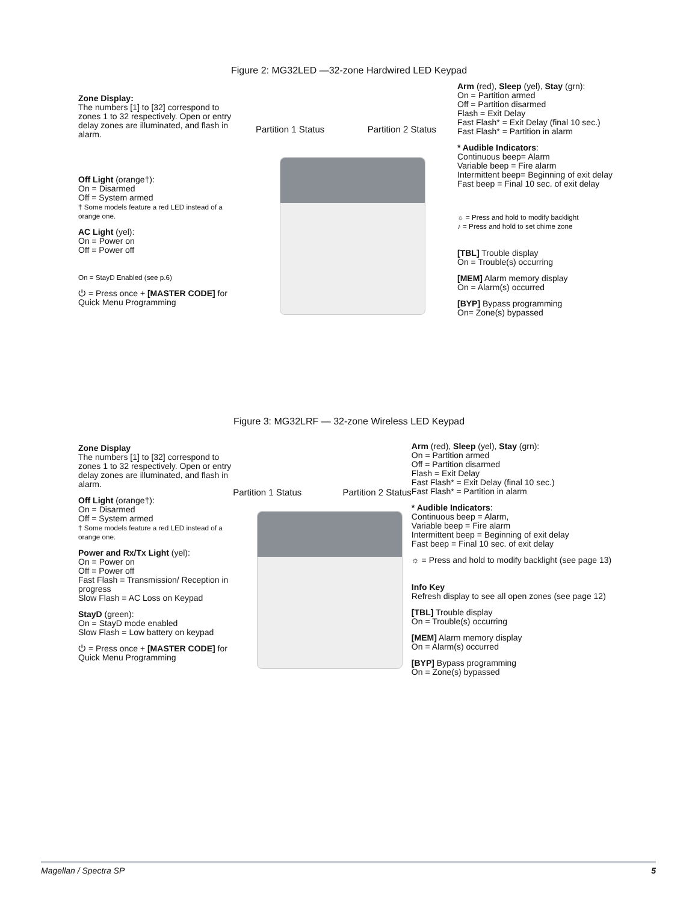Figure 2: MG32LED —32-zone Hardwired LED Keypad
Zone Display:
The numbers [1] to [32] correspond to zones 1 to 32 respectively. Open or entry delay zones are illuminated, and flash in alarm.
Off Light (orange†):
On = Disarmed
Off = System armed
† Some models feature a red LED instead of a orange one.
AC Light (yel):
On = Power on
Off = Power off
On = StayD Enabled (see p.6)
⏻ = Press once + [MASTER CODE] for Quick Menu Programming
Partition 1 Status Partition 2 Status
Arm (red), Sleep (yel), Stay (grn):
On = Partition armed
Off = Partition disarmed
Flash = Exit Delay
Fast Flash* = Exit Delay (final 10 sec.)
Fast Flash* = Partition in alarm
* Audible Indicators:
Continuous beep= Alarm
Variable beep = Fire alarm
Intermittent beep= Beginning of exit delay
Fast beep = Final 10 sec. of exit delay
☼ = Press and hold to modify backlight
♪ = Press and hold to set chime zone
[TBL] Trouble display
On = Trouble(s) occurring
[MEM] Alarm memory display
On = Alarm(s) occurred
[BYP] Bypass programming
On= Zone(s) bypassed
Figure 3: MG32LRF — 32-zone Wireless LED Keypad
Zone Display
The numbers [1] to [32] correspond to zones 1 to 32 respectively. Open or entry delay zones are illuminated, and flash in alarm.
Off Light (orange†):
On = Disarmed
Off = System armed
† Some models feature a red LED instead of a orange one.
Power and Rx/Tx Light (yel):
On = Power on
Off = Power off
Fast Flash = Transmission/ Reception in progress
Slow Flash = AC Loss on Keypad
StayD (green):
On = StayD mode enabled
Slow Flash = Low battery on keypad
⏻ = Press once + [MASTER CODE] for Quick Menu Programming
Partition 1 Status Partition 2 Status
Arm (red), Sleep (yel), Stay (grn):
On = Partition armed
Off = Partition disarmed
Flash = Exit Delay
Fast Flash* = Exit Delay (final 10 sec.)
Fast Flash* = Partition in alarm
* Audible Indicators:
Continuous beep = Alarm,
Variable beep = Fire alarm
Intermittent beep = Beginning of exit delay
Fast beep = Final 10 sec. of exit delay
☼ = Press and hold to modify backlight (see page 13)
Info Key
Refresh display to see all open zones (see page 12)
[TBL] Trouble display
On = Trouble(s) occurring
[MEM] Alarm memory display
On = Alarm(s) occurred
[BYP] Bypass programming
On = Zone(s) bypassed
Magellan / Spectra SP 5